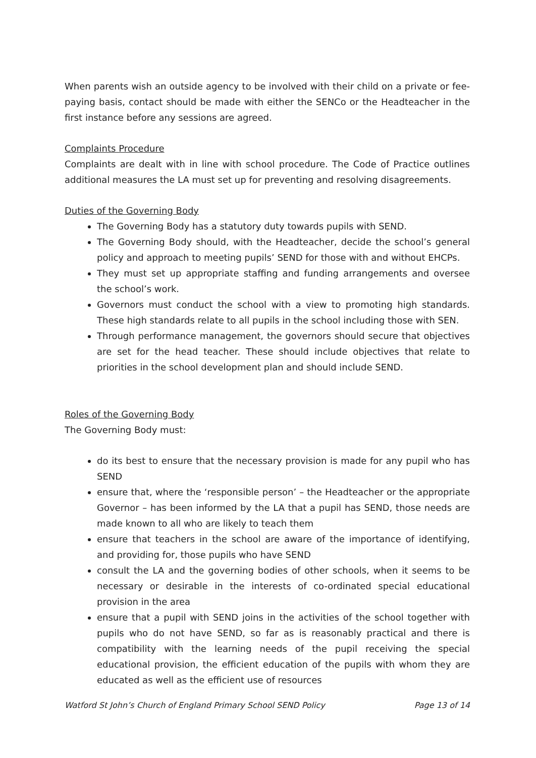When parents wish an outside agency to be involved with their child on a private or fee-paying basis, contact should be made with either the SENCo or the Headteacher in the first instance before any sessions are agreed.
Complaints Procedure
Complaints are dealt with in line with school procedure. The Code of Practice outlines additional measures the LA must set up for preventing and resolving disagreements.
Duties of the Governing Body
The Governing Body has a statutory duty towards pupils with SEND.
The Governing Body should, with the Headteacher, decide the school’s general policy and approach to meeting pupils’ SEND for those with and without EHCPs.
They must set up appropriate staffing and funding arrangements and oversee the school’s work.
Governors must conduct the school with a view to promoting high standards. These high standards relate to all pupils in the school including those with SEN.
Through performance management, the governors should secure that objectives are set for the head teacher. These should include objectives that relate to priorities in the school development plan and should include SEND.
Roles of the Governing Body
The Governing Body must:
do its best to ensure that the necessary provision is made for any pupil who has SEND
ensure that, where the ‘responsible person’ – the Headteacher or the appropriate Governor – has been informed by the LA that a pupil has SEND, those needs are made known to all who are likely to teach them
ensure that teachers in the school are aware of the importance of identifying, and providing for, those pupils who have SEND
consult the LA and the governing bodies of other schools, when it seems to be necessary or desirable in the interests of co-ordinated special educational provision in the area
ensure that a pupil with SEND joins in the activities of the school together with pupils who do not have SEND, so far as is reasonably practical and there is compatibility with the learning needs of the pupil receiving the special educational provision, the efficient education of the pupils with whom they are educated as well as the efficient use of resources
Watford St John’s Church of England Primary School SEND Policy Page 13 of 14